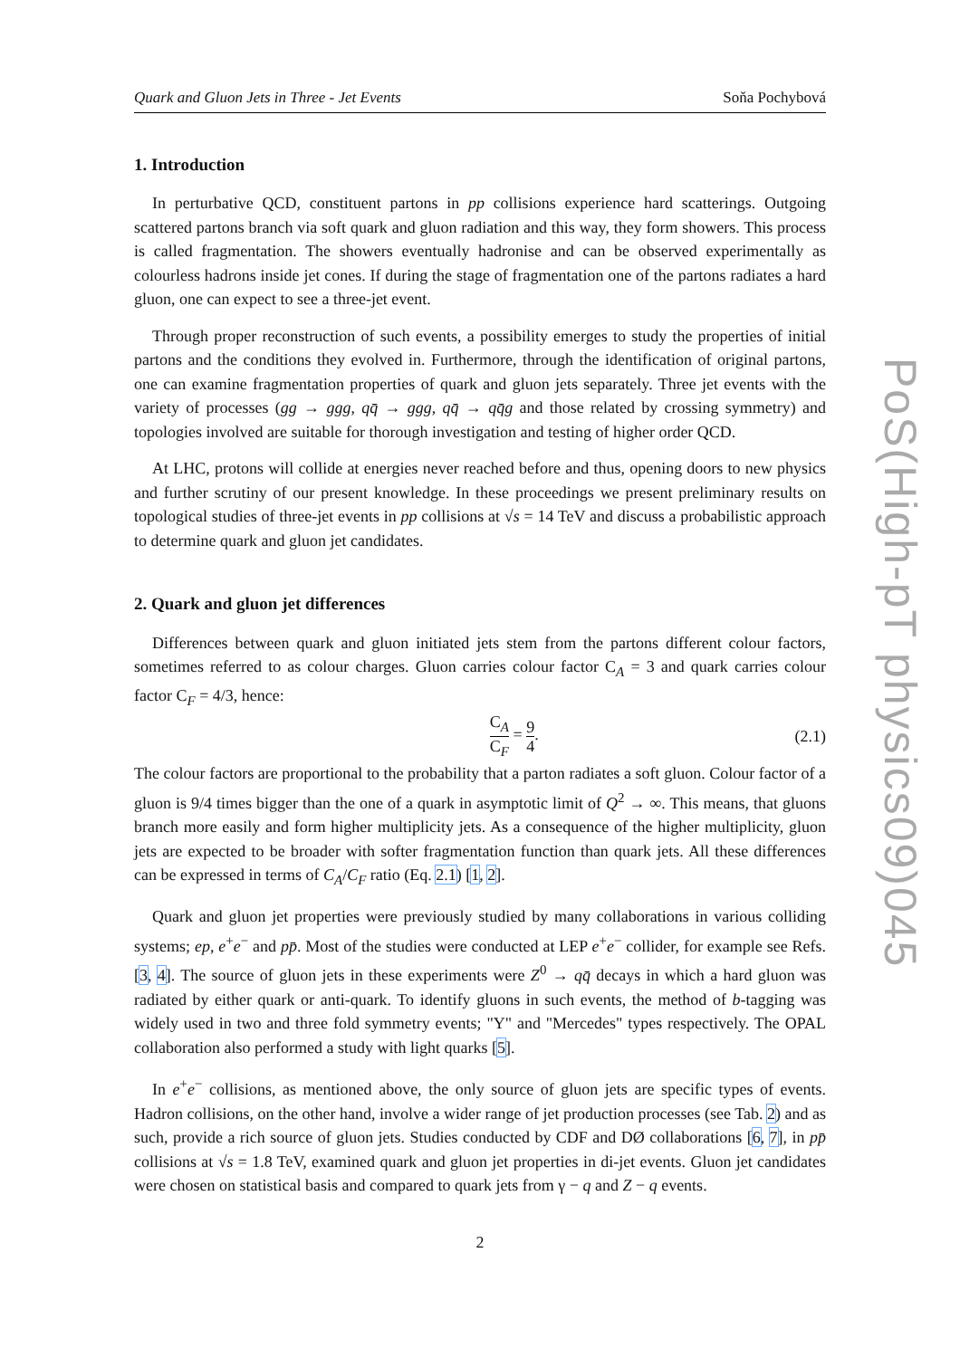Quark and Gluon Jets in Three - Jet Events Soňa Pochybová
1. Introduction
In perturbative QCD, constituent partons in pp collisions experience hard scatterings. Outgoing scattered partons branch via soft quark and gluon radiation and this way, they form showers. This process is called fragmentation. The showers eventually hadronise and can be observed experimentally as colourless hadrons inside jet cones. If during the stage of fragmentation one of the partons radiates a hard gluon, one can expect to see a three-jet event.
Through proper reconstruction of such events, a possibility emerges to study the properties of initial partons and the conditions they evolved in. Furthermore, through the identification of original partons, one can examine fragmentation properties of quark and gluon jets separately. Three jet events with the variety of processes (gg → ggg, qq̄ → ggg, qq̄ → qq̄g and those related by crossing symmetry) and topologies involved are suitable for thorough investigation and testing of higher order QCD.
At LHC, protons will collide at energies never reached before and thus, opening doors to new physics and further scrutiny of our present knowledge. In these proceedings we present preliminary results on topological studies of three-jet events in pp collisions at √s = 14 TeV and discuss a probabilistic approach to determine quark and gluon jet candidates.
2. Quark and gluon jet differences
Differences between quark and gluon initiated jets stem from the partons different colour factors, sometimes referred to as colour charges. Gluon carries colour factor C<sub>A</sub> = 3 and quark carries colour factor C<sub>F</sub> = 4/3, hence:
C<sub>A</sub> C<sub>F</sub> = 9 4. (2.1)
The colour factors are proportional to the probability that a parton radiates a soft gluon. Colour factor of a gluon is 9/4 times bigger than the one of a quark in asymptotic limit of Q<sup>2</sup> → ∞. This means, that gluons branch more easily and form higher multiplicity jets. As a consequence of the higher multiplicity, gluon jets are expected to be broader with softer fragmentation function than quark jets. All these differences can be expressed in terms of C<sub>A</sub>/C<sub>F</sub> ratio (Eq. 2.1) [1, 2].
Quark and gluon jet properties were previously studied by many collaborations in various colliding systems; ep, e<sup>+</sup>e<sup>−</sup> and pp̄. Most of the studies were conducted at LEP e<sup>+</sup>e<sup>−</sup> collider, for example see Refs. [3, 4]. The source of gluon jets in these experiments were Z<sup>0</sup> → qq̄ decays in which a hard gluon was radiated by either quark or anti-quark. To identify gluons in such events, the method of b-tagging was widely used in two and three fold symmetry events; "Y" and "Mercedes" types respectively. The OPAL collaboration also performed a study with light quarks [5].
In e<sup>+</sup>e<sup>−</sup> collisions, as mentioned above, the only source of gluon jets are specific types of events. Hadron collisions, on the other hand, involve a wider range of jet production processes (see Tab. 2) and as such, provide a rich source of gluon jets. Studies conducted by CDF and DØ collaborations [6, 7], in pp̄ collisions at √s = 1.8 TeV, examined quark and gluon jet properties in di-jet events. Gluon jet candidates were chosen on statistical basis and compared to quark jets from γ − q and Z − q events.
2
PoS(High-pT physics09)045